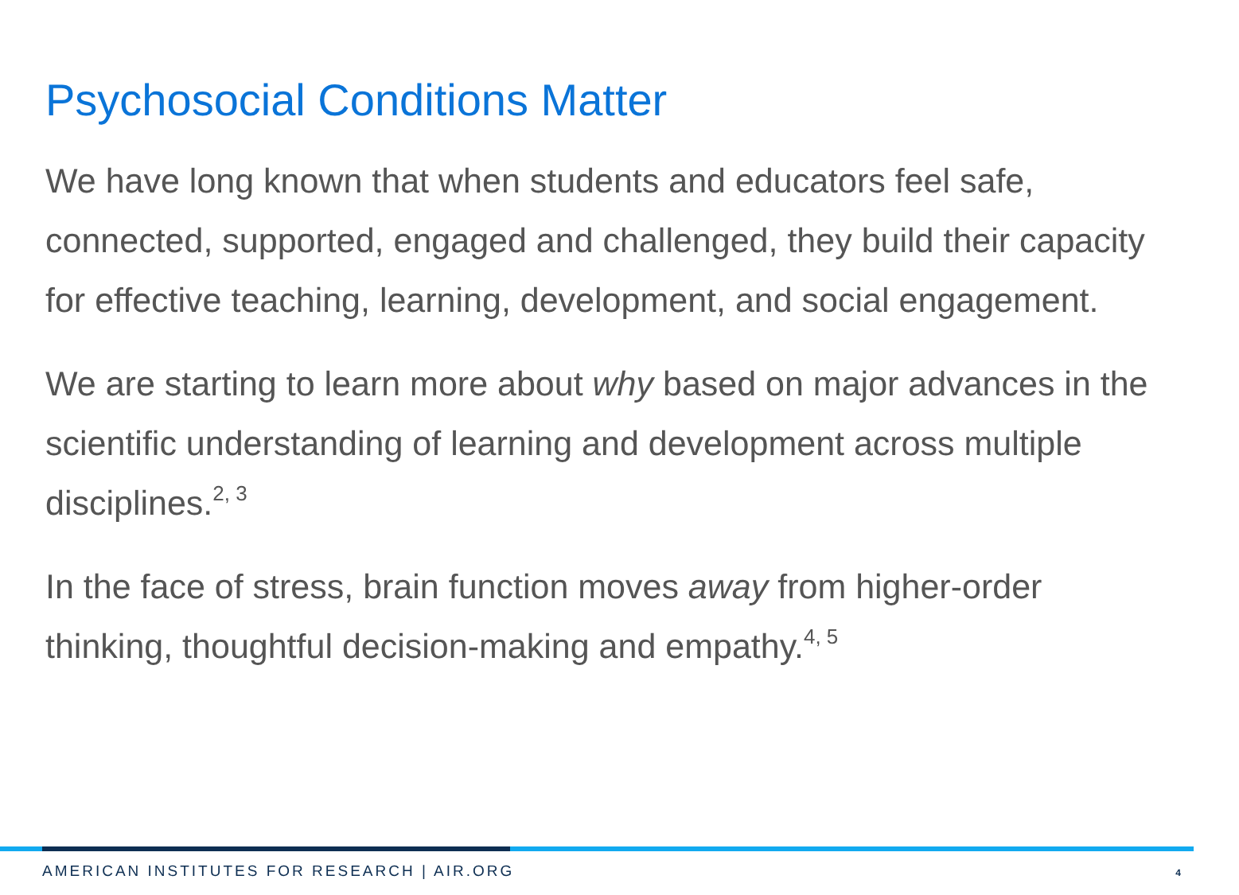Psychosocial Conditions Matter
We have long known that when students and educators feel safe, connected, supported, engaged and challenged, they build their capacity for effective teaching, learning, development, and social engagement.
We are starting to learn more about why based on major advances in the scientific understanding of learning and development across multiple disciplines.<sup>2, 3</sup>
In the face of stress, brain function moves away from higher-order thinking, thoughtful decision-making and empathy.<sup>4, 5</sup>
AMERICAN INSTITUTES FOR RESEARCH | AIR.ORG 4